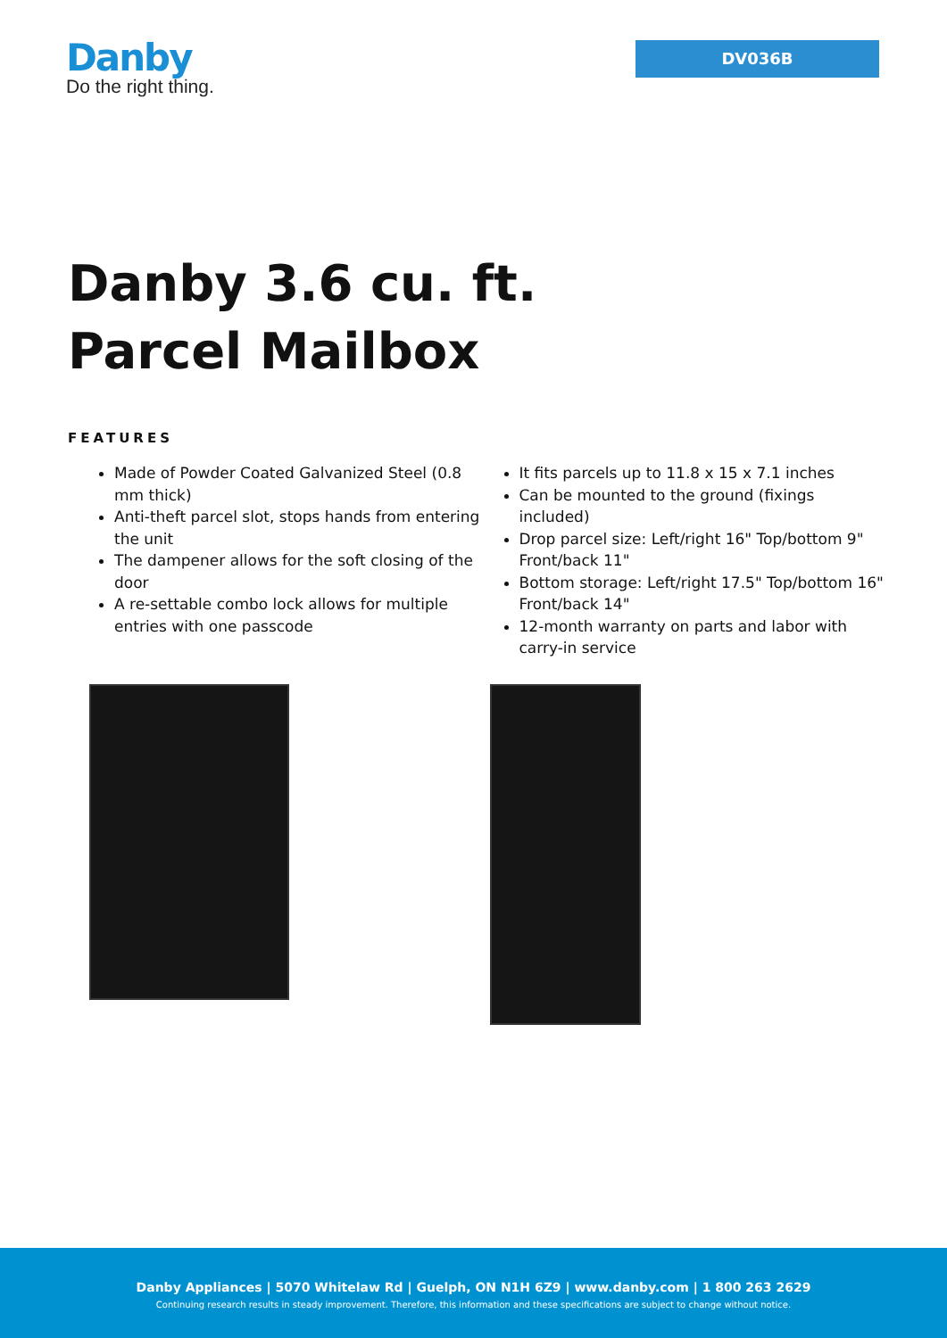Danby
Do the right thing.
DV036B
Danby 3.6 cu. ft. Parcel Mailbox
FEATURES
Made of Powder Coated Galvanized Steel (0.8 mm thick)
Anti-theft parcel slot, stops hands from entering the unit
The dampener allows for the soft closing of the door
A re-settable combo lock allows for multiple entries with one passcode
It fits parcels up to 11.8 x 15 x 7.1 inches
Can be mounted to the ground (fixings included)
Drop parcel size: Left/right 16" Top/bottom 9" Front/back 11"
Bottom storage: Left/right 17.5" Top/bottom 16" Front/back 14"
12-month warranty on parts and labor with carry-in service
Danby Appliances | 5070 Whitelaw Rd | Guelph, ON N1H 6Z9 | www.danby.com | 1 800 263 2629
Continuing research results in steady improvement. Therefore, this information and these specifications are subject to change without notice.